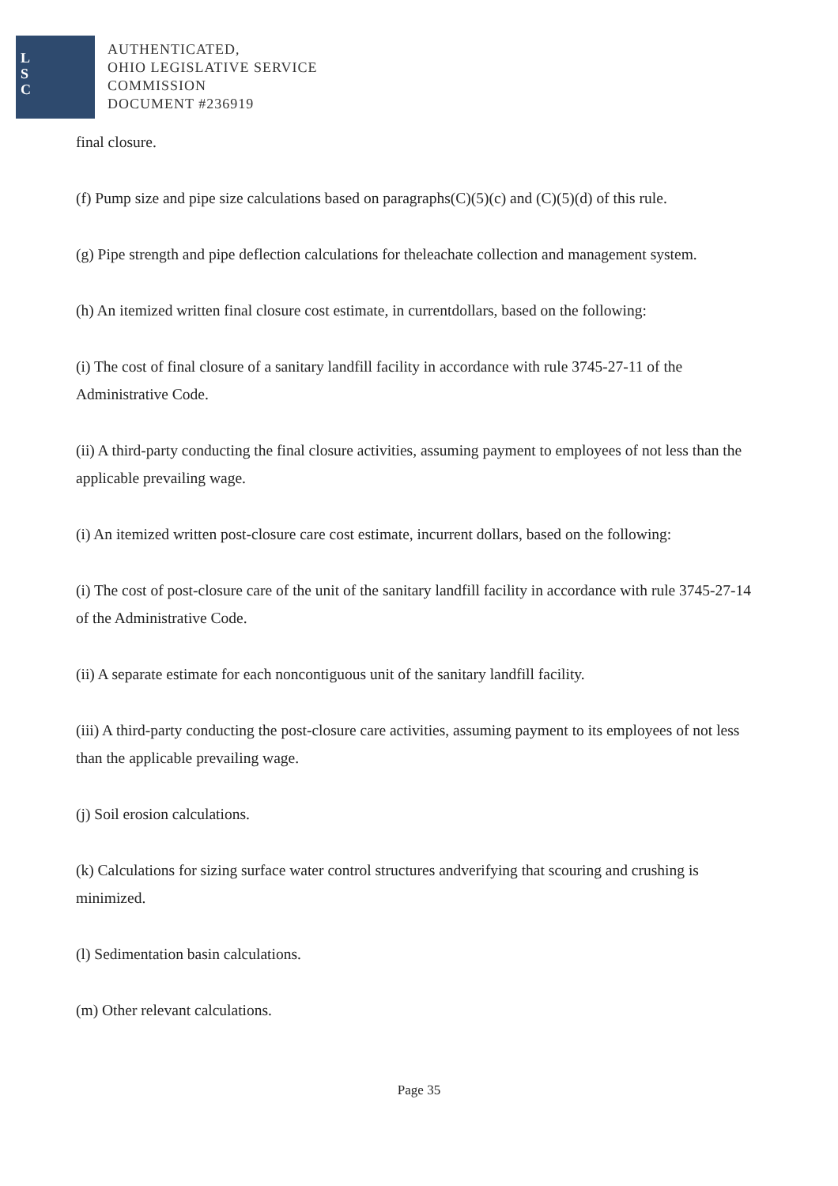L
S
C
AUTHENTICATED,
OHIO LEGISLATIVE SERVICE
COMMISSION
DOCUMENT #236919
final closure.
(f) Pump size and pipe size calculations based on paragraphs(C)(5)(c) and (C)(5)(d) of this rule.
(g) Pipe strength and pipe deflection calculations for theleachate collection and management system.
(h) An itemized written final closure cost estimate, in currentdollars, based on the following:
(i) The cost of final closure of a sanitary landfill facility in accordance with rule 3745-27-11 of the Administrative Code.
(ii) A third-party conducting the final closure activities, assuming payment to employees of not less than the applicable prevailing wage.
(i) An itemized written post-closure care cost estimate, incurrent dollars, based on the following:
(i) The cost of post-closure care of the unit of the sanitary landfill facility in accordance with rule 3745-27-14 of the Administrative Code.
(ii) A separate estimate for each noncontiguous unit of the sanitary landfill facility.
(iii) A third-party conducting the post-closure care activities, assuming payment to its employees of not less than the applicable prevailing wage.
(j) Soil erosion calculations.
(k) Calculations for sizing surface water control structures andverifying that scouring and crushing is minimized.
(l) Sedimentation basin calculations.
(m) Other relevant calculations.
Page 35